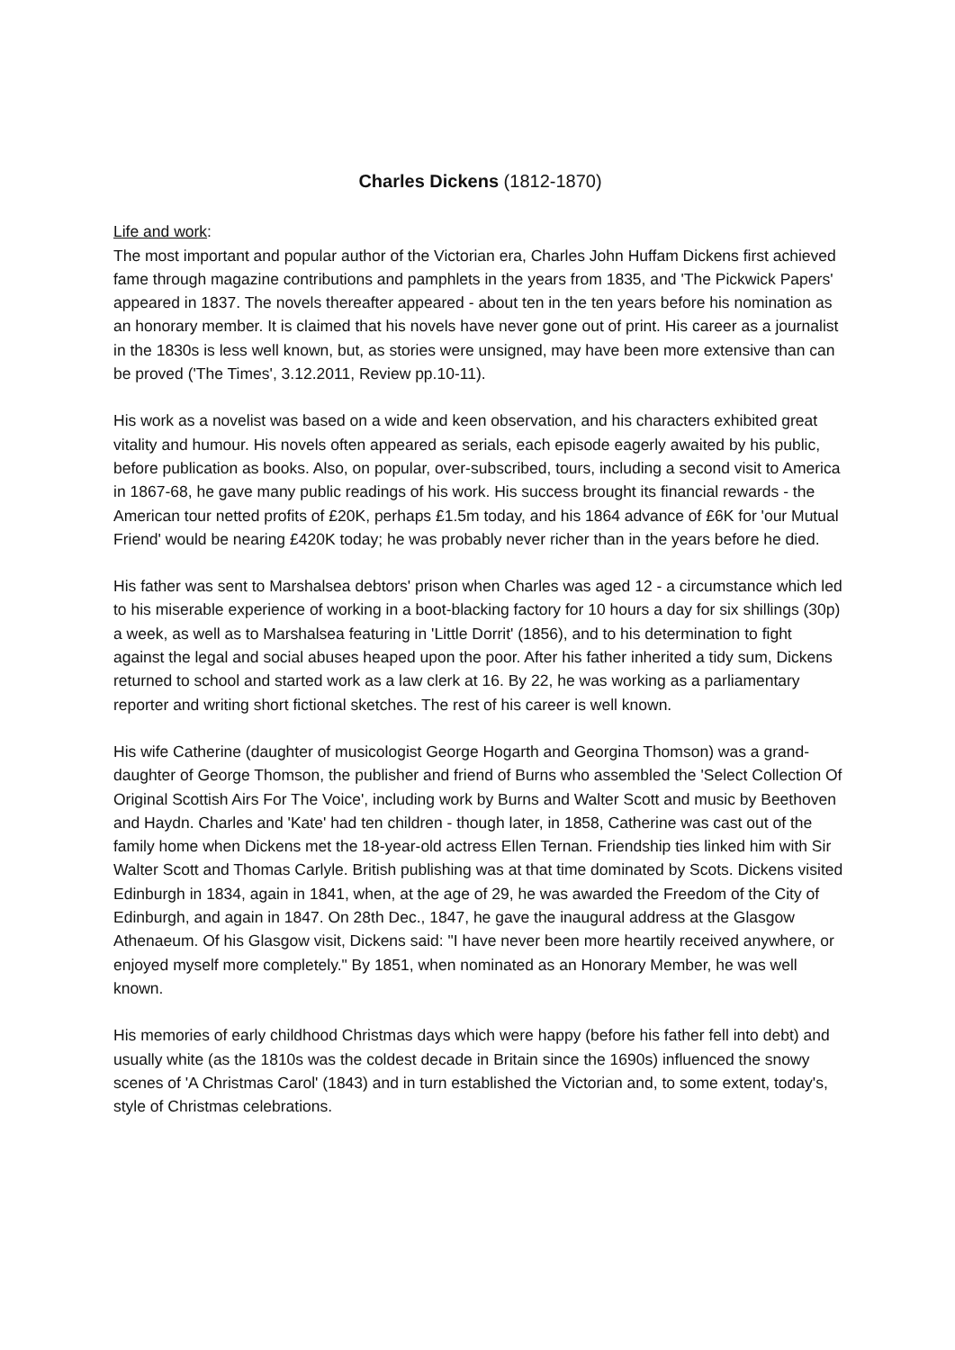Charles Dickens (1812-1870)
Life and work:
The most important and popular author of the Victorian era, Charles John Huffam Dickens first achieved fame through magazine contributions and pamphlets in the years from 1835, and 'The Pickwick Papers' appeared in 1837. The novels thereafter appeared - about ten in the ten years before his nomination as an honorary member. It is claimed that his novels have never gone out of print. His career as a journalist in the 1830s is less well known, but, as stories were unsigned, may have been more extensive than can be proved ('The Times', 3.12.2011, Review pp.10-11).
His work as a novelist was based on a wide and keen observation, and his characters exhibited great vitality and humour. His novels often appeared as serials, each episode eagerly awaited by his public, before publication as books. Also, on popular, over-subscribed, tours, including a second visit to America in 1867-68, he gave many public readings of his work. His success brought its financial rewards - the American tour netted profits of £20K, perhaps £1.5m today, and his 1864 advance of £6K for 'our Mutual Friend' would be nearing £420K today; he was probably never richer than in the years before he died.
His father was sent to Marshalsea debtors' prison when Charles was aged 12 - a circumstance which led to his miserable experience of working in a boot-blacking factory for 10 hours a day for six shillings (30p) a week, as well as to Marshalsea featuring in 'Little Dorrit' (1856), and to his determination to fight against the legal and social abuses heaped upon the poor. After his father inherited a tidy sum, Dickens returned to school and started work as a law clerk at 16. By 22, he was working as a parliamentary reporter and writing short fictional sketches. The rest of his career is well known.
His wife Catherine (daughter of musicologist George Hogarth and Georgina Thomson) was a grand-daughter of George Thomson, the publisher and friend of Burns who assembled the 'Select Collection Of Original Scottish Airs For The Voice', including work by Burns and Walter Scott and music by Beethoven and Haydn. Charles and 'Kate' had ten children - though later, in 1858, Catherine was cast out of the family home when Dickens met the 18-year-old actress Ellen Ternan. Friendship ties linked him with Sir Walter Scott and Thomas Carlyle. British publishing was at that time dominated by Scots. Dickens visited Edinburgh in 1834, again in 1841, when, at the age of 29, he was awarded the Freedom of the City of Edinburgh, and again in 1847. On 28th Dec., 1847, he gave the inaugural address at the Glasgow Athenaeum. Of his Glasgow visit, Dickens said: "I have never been more heartily received anywhere, or enjoyed myself more completely." By 1851, when nominated as an Honorary Member, he was well known.
His memories of early childhood Christmas days which were happy (before his father fell into debt) and usually white (as the 1810s was the coldest decade in Britain since the 1690s) influenced the snowy scenes of 'A Christmas Carol' (1843) and in turn established the Victorian and, to some extent, today's, style of Christmas celebrations.